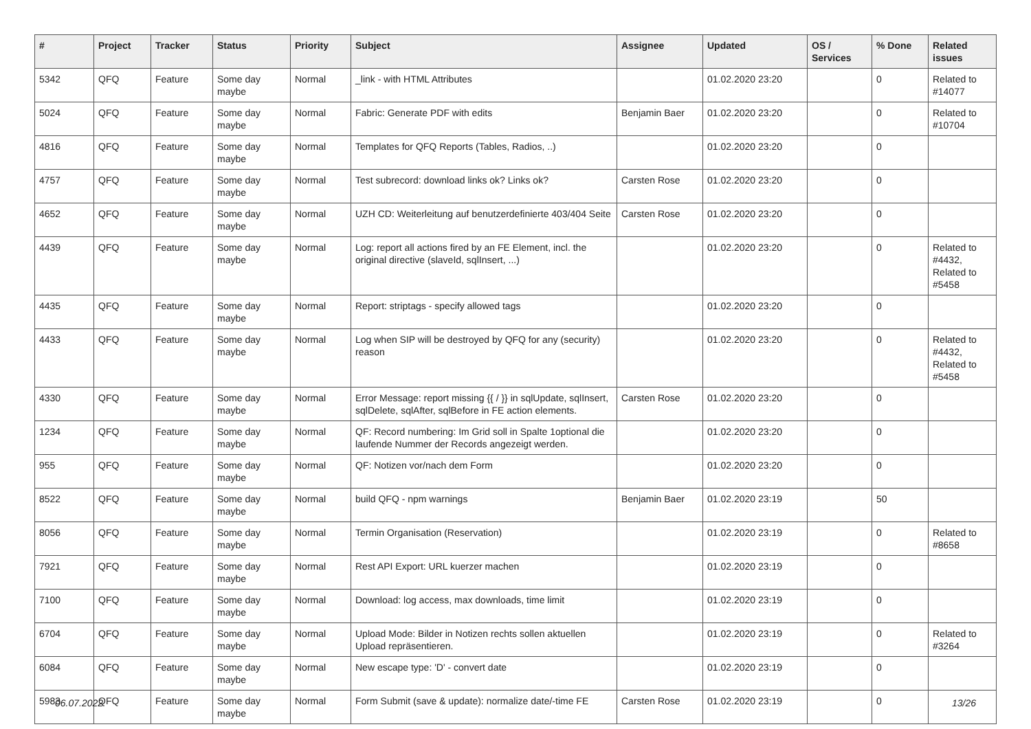| # | Project | Tracker | Status | Priority | Subject | Assignee | Updated | OS / Services | % Done | Related issues |
| --- | --- | --- | --- | --- | --- | --- | --- | --- | --- | --- |
| 5342 | QFQ | Feature | Some day maybe | Normal | _link - with HTML Attributes | | 01.02.2020 23:20 | | 0 | Related to #14077 |
| 5024 | QFQ | Feature | Some day maybe | Normal | Fabric: Generate PDF with edits | Benjamin Baer | 01.02.2020 23:20 | | 0 | Related to #10704 |
| 4816 | QFQ | Feature | Some day maybe | Normal | Templates for QFQ Reports (Tables, Radios, ..) | | 01.02.2020 23:20 | | 0 | |
| 4757 | QFQ | Feature | Some day maybe | Normal | Test subrecord: download links ok? Links ok? | Carsten Rose | 01.02.2020 23:20 | | 0 | |
| 4652 | QFQ | Feature | Some day maybe | Normal | UZH CD: Weiterleitung auf benutzerdefinierte 403/404 Seite | Carsten Rose | 01.02.2020 23:20 | | 0 | |
| 4439 | QFQ | Feature | Some day maybe | Normal | Log: report all actions fired by an FE Element, incl. the original directive (slaveId, sqlInsert, ...) | | 01.02.2020 23:20 | | 0 | Related to #4432, Related to #5458 |
| 4435 | QFQ | Feature | Some day maybe | Normal | Report: striptags - specify allowed tags | | 01.02.2020 23:20 | | 0 | |
| 4433 | QFQ | Feature | Some day maybe | Normal | Log when SIP will be destroyed by QFQ for any (security) reason | | 01.02.2020 23:20 | | 0 | Related to #4432, Related to #5458 |
| 4330 | QFQ | Feature | Some day maybe | Normal | Error Message: report missing {{ / }} in sqlUpdate, sqlInsert, sqlDelete, sqlAfter, sqlBefore in FE action elements. | Carsten Rose | 01.02.2020 23:20 | | 0 | |
| 1234 | QFQ | Feature | Some day maybe | Normal | QF: Record numbering: Im Grid soll in Spalte 1optional die laufende Nummer der Records angezeigt werden. | | 01.02.2020 23:20 | | 0 | |
| 955 | QFQ | Feature | Some day maybe | Normal | QF: Notizen vor/nach dem Form | | 01.02.2020 23:20 | | 0 | |
| 8522 | QFQ | Feature | Some day maybe | Normal | build QFQ - npm warnings | Benjamin Baer | 01.02.2020 23:19 | | 50 | |
| 8056 | QFQ | Feature | Some day maybe | Normal | Termin Organisation (Reservation) | | 01.02.2020 23:19 | | 0 | Related to #8658 |
| 7921 | QFQ | Feature | Some day maybe | Normal | Rest API Export: URL kuerzer machen | | 01.02.2020 23:19 | | 0 | |
| 7100 | QFQ | Feature | Some day maybe | Normal | Download: log access, max downloads, time limit | | 01.02.2020 23:19 | | 0 | |
| 6704 | QFQ | Feature | Some day maybe | Normal | Upload Mode: Bilder in Notizen rechts sollen aktuellen Upload repräsentieren. | | 01.02.2020 23:19 | | 0 | Related to #3264 |
| 6084 | QFQ | Feature | Some day maybe | Normal | New escape type: 'D' - convert date | | 01.02.2020 23:19 | | 0 | |
| 5983 | QFQ | Feature | Some day maybe | Normal | Form Submit (save & update): normalize date/-time FE | Carsten Rose | 01.02.2020 23:19 | | 0 | |
06.07.2022 13/26